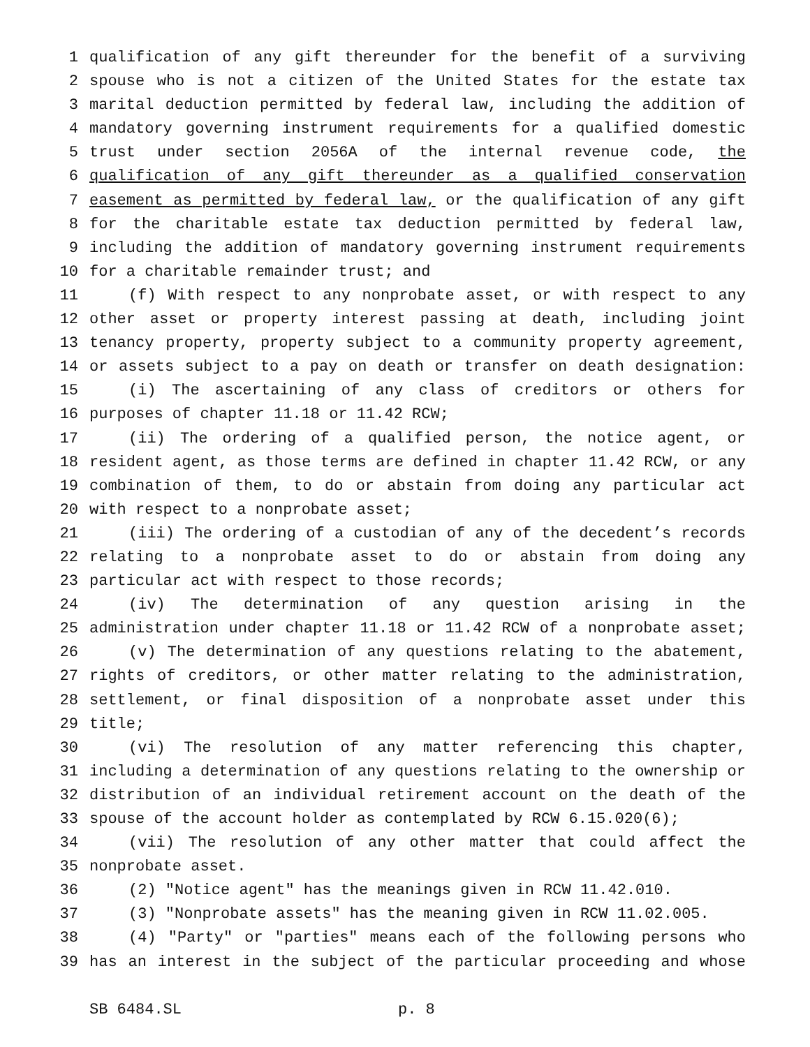1 qualification of any gift thereunder for the benefit of a surviving
2 spouse who is not a citizen of the United States for the estate tax
3 marital deduction permitted by federal law, including the addition of
4 mandatory governing instrument requirements for a qualified domestic
5 trust under section 2056A of the internal revenue code, the
6 qualification of any gift thereunder as a qualified conservation
7 easement as permitted by federal law, or the qualification of any gift
8 for the charitable estate tax deduction permitted by federal law,
9 including the addition of mandatory governing instrument requirements
10 for a charitable remainder trust; and
11 (f) With respect to any nonprobate asset, or with respect to any
12 other asset or property interest passing at death, including joint
13 tenancy property, property subject to a community property agreement,
14 or assets subject to a pay on death or transfer on death designation:
15 (i) The ascertaining of any class of creditors or others for
16 purposes of chapter 11.18 or 11.42 RCW;
17 (ii) The ordering of a qualified person, the notice agent, or
18 resident agent, as those terms are defined in chapter 11.42 RCW, or any
19 combination of them, to do or abstain from doing any particular act
20 with respect to a nonprobate asset;
21 (iii) The ordering of a custodian of any of the decedent’s records
22 relating to a nonprobate asset to do or abstain from doing any
23 particular act with respect to those records;
24 (iv) The determination of any question arising in the
25 administration under chapter 11.18 or 11.42 RCW of a nonprobate asset;
26 (v) The determination of any questions relating to the abatement,
27 rights of creditors, or other matter relating to the administration,
28 settlement, or final disposition of a nonprobate asset under this
29 title;
30 (vi) The resolution of any matter referencing this chapter,
31 including a determination of any questions relating to the ownership or
32 distribution of an individual retirement account on the death of the
33 spouse of the account holder as contemplated by RCW 6.15.020(6);
34 (vii) The resolution of any other matter that could affect the
35 nonprobate asset.
36 (2) "Notice agent" has the meanings given in RCW 11.42.010.
37 (3) "Nonprobate assets" has the meaning given in RCW 11.02.005.
38 (4) "Party" or "parties" means each of the following persons who
39 has an interest in the subject of the particular proceeding and whose
SB 6484.SL p. 8